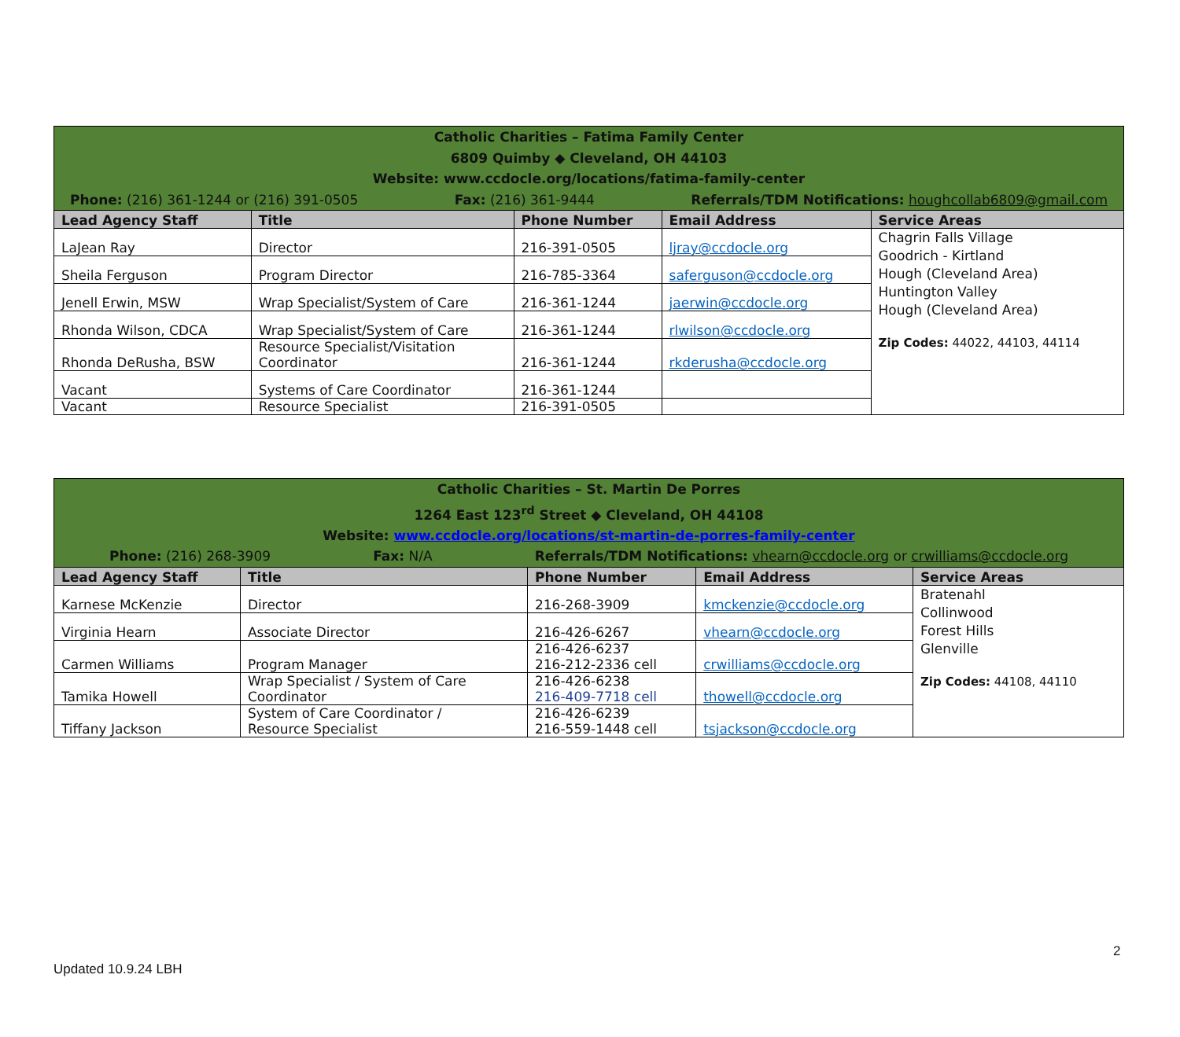| Catholic Charities – Fatima Family Center 6809 Quimby ◆ Cleveland, OH 44103 Website: www.ccdocle.org/locations/fatima-family-center Phone: (216) 361-1244 or (216) 391-0505 Fax: (216) 361-9444 Referrals/TDM Notifications: houghcollab6809@gmail.com | | | | |
| Lead Agency Staff | Title | Phone Number | Email Address | Service Areas |
| LaJean Ray | Director | 216-391-0505 | ljray@ccdocle.org | Chagrin Falls Village Goodrich - Kirtland Hough (Cleveland Area) Huntington Valley Hough (Cleveland Area) Zip Codes: 44022, 44103, 44114 |
| Sheila Ferguson | Program Director | 216-785-3364 | saferguson@ccdocle.org | |
| Jenell Erwin, MSW | Wrap Specialist/System of Care | 216-361-1244 | jaerwin@ccdocle.org | |
| Rhonda Wilson, CDCA | Wrap Specialist/System of Care | 216-361-1244 | rlwilson@ccdocle.org | |
| Rhonda DeRusha, BSW | Resource Specialist/Visitation Coordinator | 216-361-1244 | rkderusha@ccdocle.org | |
| Vacant | Systems of Care Coordinator | 216-361-1244 | | |
| Vacant | Resource Specialist | 216-391-0505 | | |
| Catholic Charities – St. Martin De Porres 1264 East 123<sup>rd</sup> Street ◆ Cleveland, OH 44108 Website: www.ccdocle.org/locations/st-martin-de-porres-family-center Phone: (216) 268-3909 Fax: N/A Referrals/TDM Notifications: vhearn@ccdocle.org or crwilliams@ccdocle.org | | | | |
| Lead Agency Staff | Title | Phone Number | Email Address | Service Areas |
| Karnese McKenzie | Director | 216-268-3909 | kmckenzie@ccdocle.org | Bratenahl Collinwood Forest Hills Glenville Zip Codes: 44108, 44110 |
| Virginia Hearn | Associate Director | 216-426-6267 | vhearn@ccdocle.org | |
| Carmen Williams | Program Manager | 216-426-6237 216-212-2336 cell | crwilliams@ccdocle.org | |
| Tamika Howell | Wrap Specialist / System of Care Coordinator | 216-426-6238 216-409-7718 cell | thowell@ccdocle.org | |
| Tiffany Jackson | System of Care Coordinator / Resource Specialist | 216-426-6239 216-559-1448 cell | tsjackson@ccdocle.org | |
2
Updated 10.9.24 LBH